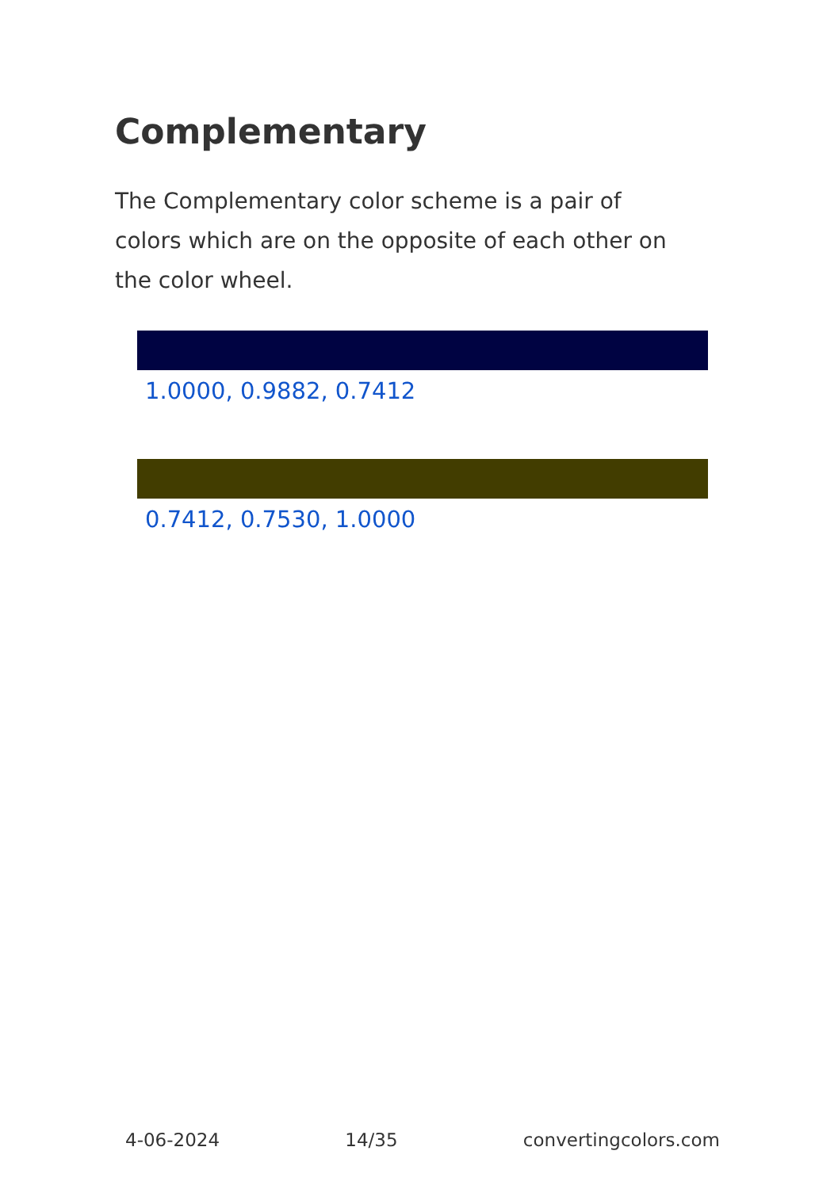Complementary
The Complementary color scheme is a pair of colors which are on the opposite of each other on the color wheel.
1.0000, 0.9882, 0.7412
0.7412, 0.7530, 1.0000
4-06-2024 14/35 convertingcolors.com